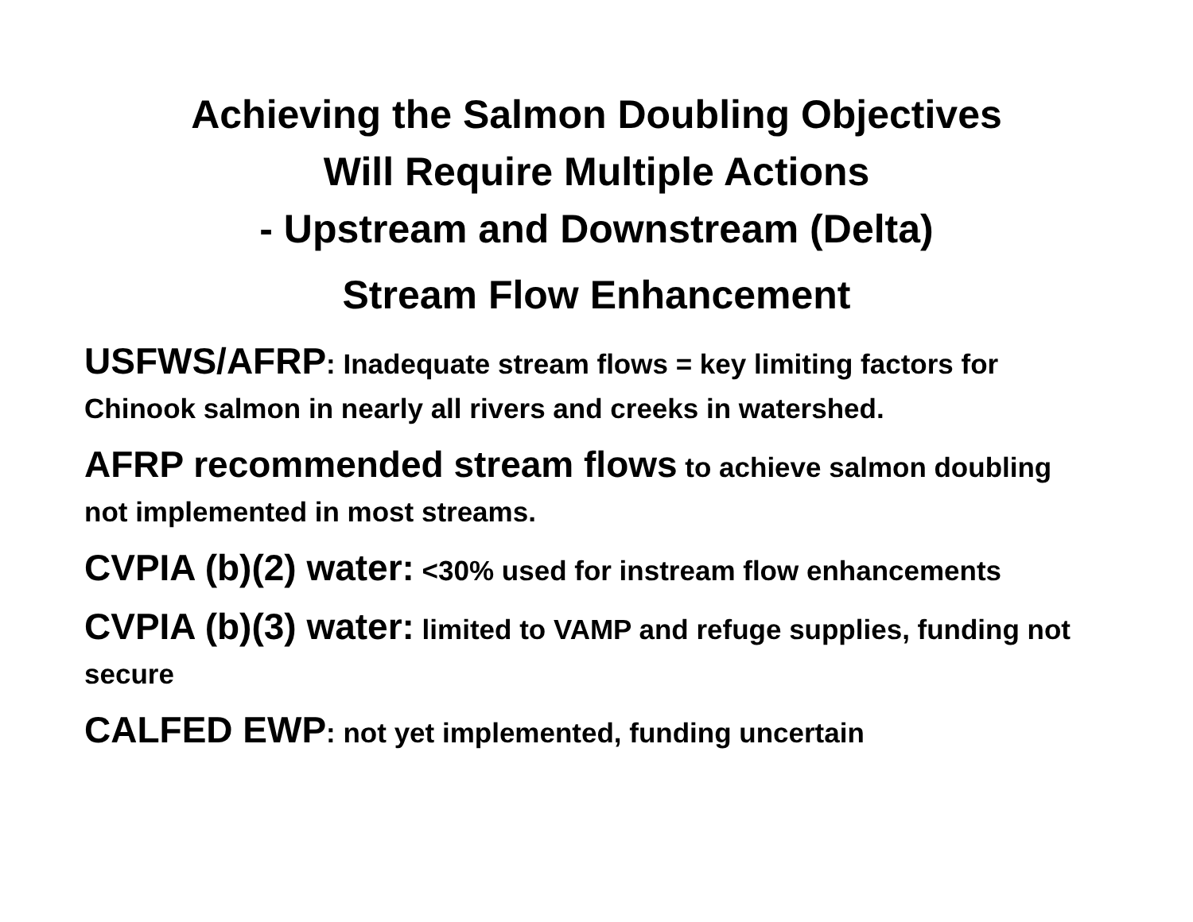Achieving the Salmon Doubling Objectives
Will Require Multiple Actions
- Upstream and Downstream (Delta)
Stream Flow Enhancement
USFWS/AFRP: Inadequate stream flows = key limiting factors for Chinook salmon in nearly all rivers and creeks in watershed.
AFRP recommended stream flows to achieve salmon doubling not implemented in most streams.
CVPIA (b)(2) water: <30% used for instream flow enhancements
CVPIA (b)(3) water: limited to VAMP and refuge supplies, funding not secure
CALFED EWP: not yet implemented, funding uncertain